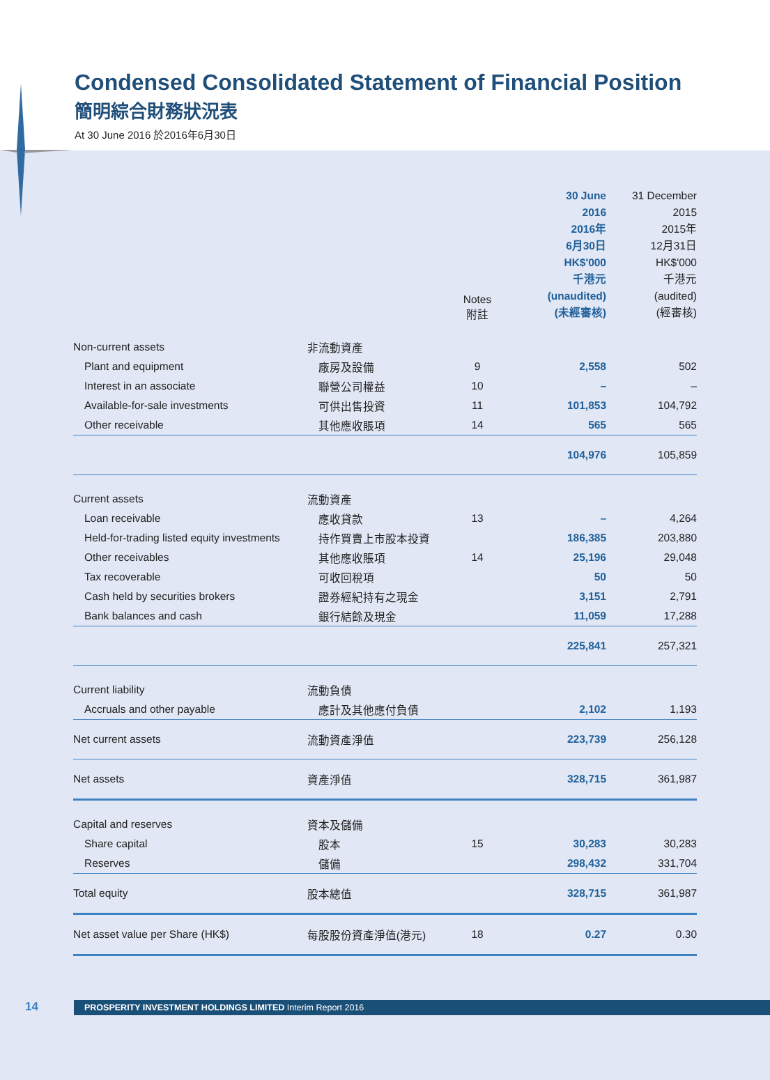Condensed Consolidated Statement of Financial Position
簡明綜合財務狀況表
At 30 June 2016 於2016年6月30日
| | | Notes 附註 | 30 June 2016 2016年 6月30日 HK$'000 千港元 (unaudited) (未經審核) | 31 December 2015 2015年 12月31日 HK$'000 千港元 (audited) (經審核) |
| --- | --- | --- | --- | --- |
| Non-current assets | 非流動資產 | | | |
| Plant and equipment | 廠房及設備 | 9 | 2,558 | 502 |
| Interest in an associate | 聯營公司權益 | 10 | – | – |
| Available-for-sale investments | 可供出售投資 | 11 | 101,853 | 104,792 |
| Other receivable | 其他應收賬項 | 14 | 565 | 565 |
| | | | 104,976 | 105,859 |
| Current assets | 流動資產 | | | |
| Loan receivable | 應收貸款 | 13 | – | 4,264 |
| Held-for-trading listed equity investments | 持作買賣上市股本投資 | | 186,385 | 203,880 |
| Other receivables | 其他應收賬項 | 14 | 25,196 | 29,048 |
| Tax recoverable | 可收回稅項 | | 50 | 50 |
| Cash held by securities brokers | 證券經紀持有之現金 | | 3,151 | 2,791 |
| Bank balances and cash | 銀行結餘及現金 | | 11,059 | 17,288 |
| | | | 225,841 | 257,321 |
| Current liability | 流動負債 | | | |
| Accruals and other payable | 應計及其他應付負債 | | 2,102 | 1,193 |
| Net current assets | 流動資產淨值 | | 223,739 | 256,128 |
| Net assets | 資產淨值 | | 328,715 | 361,987 |
| Capital and reserves | 資本及儲備 | | | |
| Share capital | 股本 | 15 | 30,283 | 30,283 |
| Reserves | 儲備 | | 298,432 | 331,704 |
| Total equity | 股本總值 | | 328,715 | 361,987 |
| Net asset value per Share (HK$) | 每股股份資產淨值(港元) | 18 | 0.27 | 0.30 |
14
PROSPERITY INVESTMENT HOLDINGS LIMITED Interim Report 2016